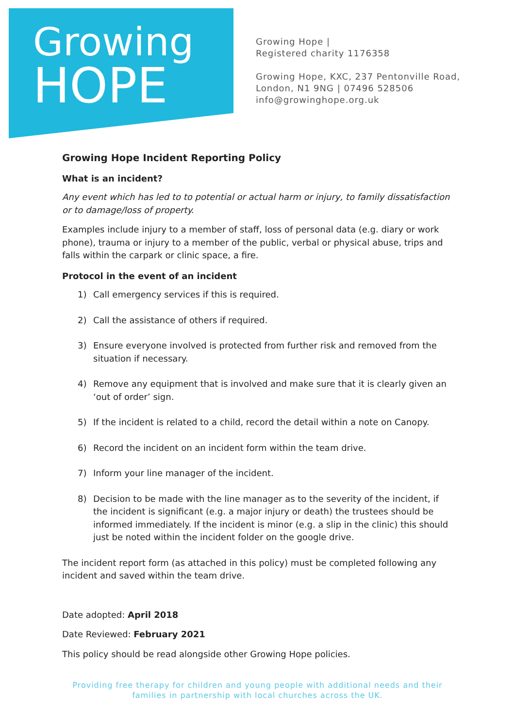Growing
HOPE
Growing Hope |
Registered charity 1176358
Growing Hope, KXC, 237 Pentonville Road,
London, N1 9NG | 07496 528506
info@growinghope.org.uk
Growing Hope Incident Reporting Policy
What is an incident?
Any event which has led to to potential or actual harm or injury, to family dissatisfaction or to damage/loss of property.
Examples include injury to a member of staff, loss of personal data (e.g. diary or work phone), trauma or injury to a member of the public, verbal or physical abuse, trips and falls within the carpark or clinic space, a fire.
Protocol in the event of an incident
1) Call emergency services if this is required.
2) Call the assistance of others if required.
3) Ensure everyone involved is protected from further risk and removed from the situation if necessary.
4) Remove any equipment that is involved and make sure that it is clearly given an ‘out of order’ sign.
5) If the incident is related to a child, record the detail within a note on Canopy.
6) Record the incident on an incident form within the team drive.
7) Inform your line manager of the incident.
8) Decision to be made with the line manager as to the severity of the incident, if the incident is significant (e.g. a major injury or death) the trustees should be informed immediately. If the incident is minor (e.g. a slip in the clinic) this should just be noted within the incident folder on the google drive.
The incident report form (as attached in this policy) must be completed following any incident and saved within the team drive.
Date adopted: April 2018
Date Reviewed: February 2021
This policy should be read alongside other Growing Hope policies.
Providing free therapy for children and young people with additional needs and their families in partnership with local churches across the UK.